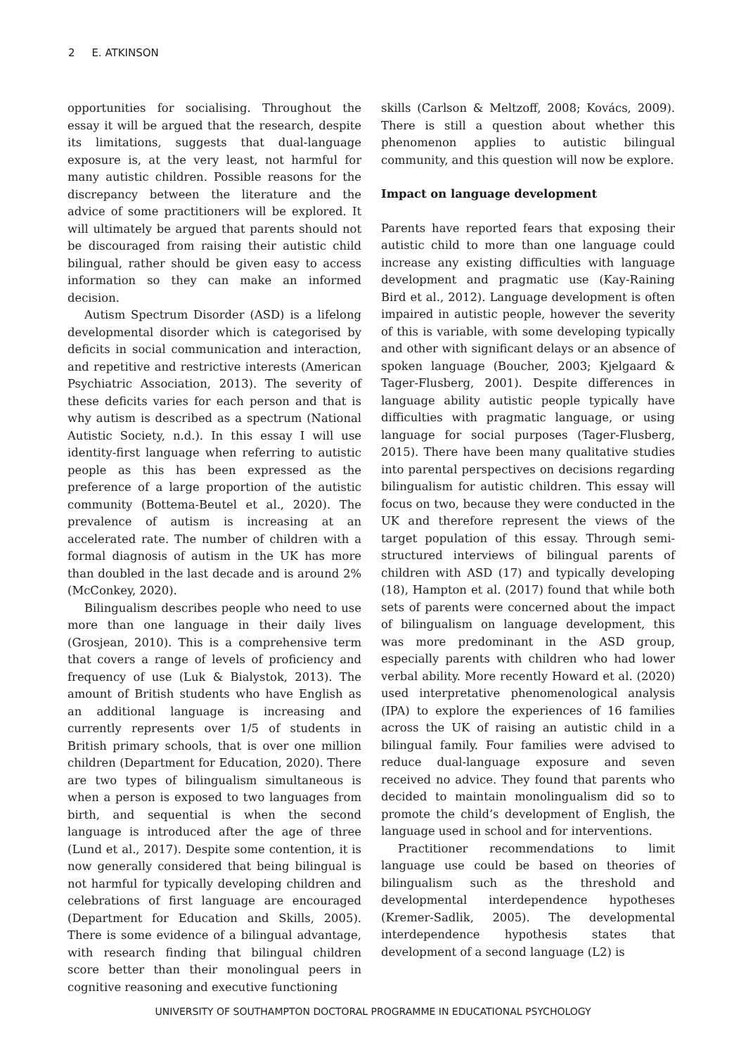2 E. ATKINSON
opportunities for socialising. Throughout the essay it will be argued that the research, despite its limitations, suggests that dual-language exposure is, at the very least, not harmful for many autistic children. Possible reasons for the discrepancy between the literature and the advice of some practitioners will be explored. It will ultimately be argued that parents should not be discouraged from raising their autistic child bilingual, rather should be given easy to access information so they can make an informed decision.
Autism Spectrum Disorder (ASD) is a lifelong developmental disorder which is categorised by deficits in social communication and interaction, and repetitive and restrictive interests (American Psychiatric Association, 2013). The severity of these deficits varies for each person and that is why autism is described as a spectrum (National Autistic Society, n.d.). In this essay I will use identity-first language when referring to autistic people as this has been expressed as the preference of a large proportion of the autistic community (Bottema-Beutel et al., 2020). The prevalence of autism is increasing at an accelerated rate. The number of children with a formal diagnosis of autism in the UK has more than doubled in the last decade and is around 2% (McConkey, 2020).
Bilingualism describes people who need to use more than one language in their daily lives (Grosjean, 2010). This is a comprehensive term that covers a range of levels of proficiency and frequency of use (Luk & Bialystok, 2013). The amount of British students who have English as an additional language is increasing and currently represents over 1/5 of students in British primary schools, that is over one million children (Department for Education, 2020). There are two types of bilingualism simultaneous is when a person is exposed to two languages from birth, and sequential is when the second language is introduced after the age of three (Lund et al., 2017). Despite some contention, it is now generally considered that being bilingual is not harmful for typically developing children and celebrations of first language are encouraged (Department for Education and Skills, 2005). There is some evidence of a bilingual advantage, with research finding that bilingual children score better than their monolingual peers in cognitive reasoning and executive functioning
skills (Carlson & Meltzoff, 2008; Kovács, 2009). There is still a question about whether this phenomenon applies to autistic bilingual community, and this question will now be explore.
Impact on language development
Parents have reported fears that exposing their autistic child to more than one language could increase any existing difficulties with language development and pragmatic use (Kay-Raining Bird et al., 2012). Language development is often impaired in autistic people, however the severity of this is variable, with some developing typically and other with significant delays or an absence of spoken language (Boucher, 2003; Kjelgaard & Tager-Flusberg, 2001). Despite differences in language ability autistic people typically have difficulties with pragmatic language, or using language for social purposes (Tager-Flusberg, 2015). There have been many qualitative studies into parental perspectives on decisions regarding bilingualism for autistic children. This essay will focus on two, because they were conducted in the UK and therefore represent the views of the target population of this essay. Through semi-structured interviews of bilingual parents of children with ASD (17) and typically developing (18), Hampton et al. (2017) found that while both sets of parents were concerned about the impact of bilingualism on language development, this was more predominant in the ASD group, especially parents with children who had lower verbal ability. More recently Howard et al. (2020) used interpretative phenomenological analysis (IPA) to explore the experiences of 16 families across the UK of raising an autistic child in a bilingual family. Four families were advised to reduce dual-language exposure and seven received no advice. They found that parents who decided to maintain monolingualism did so to promote the child’s development of English, the language used in school and for interventions.
Practitioner recommendations to limit language use could be based on theories of bilingualism such as the threshold and developmental interdependence hypotheses (Kremer-Sadlik, 2005). The developmental interdependence hypothesis states that development of a second language (L2) is
UNIVERSITY OF SOUTHAMPTON DOCTORAL PROGRAMME IN EDUCATIONAL PSYCHOLOGY